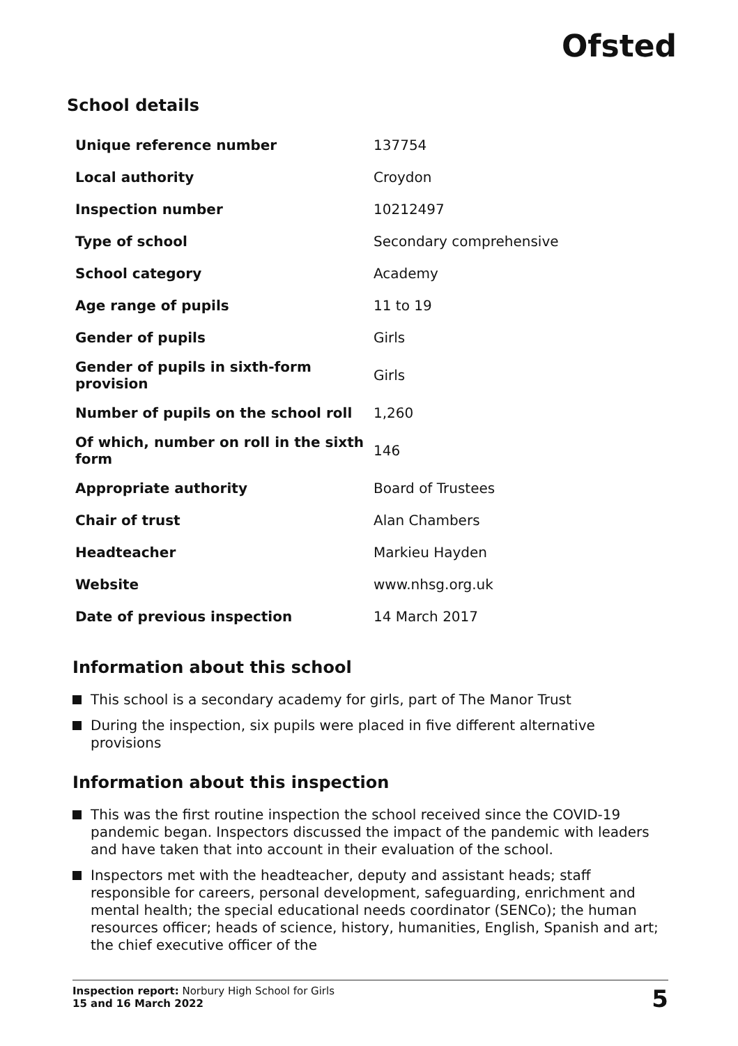Ofsted
School details
| Unique reference number | 137754 |
| Local authority | Croydon |
| Inspection number | 10212497 |
| Type of school | Secondary comprehensive |
| School category | Academy |
| Age range of pupils | 11 to 19 |
| Gender of pupils | Girls |
| Gender of pupils in sixth-form provision | Girls |
| Number of pupils on the school roll | 1,260 |
| Of which, number on roll in the sixth form | 146 |
| Appropriate authority | Board of Trustees |
| Chair of trust | Alan Chambers |
| Headteacher | Markieu Hayden |
| Website | www.nhsg.org.uk |
| Date of previous inspection | 14 March 2017 |
Information about this school
This school is a secondary academy for girls, part of The Manor Trust
During the inspection, six pupils were placed in five different alternative provisions
Information about this inspection
This was the first routine inspection the school received since the COVID-19 pandemic began. Inspectors discussed the impact of the pandemic with leaders and have taken that into account in their evaluation of the school.
Inspectors met with the headteacher, deputy and assistant heads; staff responsible for careers, personal development, safeguarding, enrichment and mental health; the special educational needs coordinator (SENCo); the human resources officer; heads of science, history, humanities, English, Spanish and art; the chief executive officer of the
Inspection report: Norbury High School for Girls
15 and 16 March 2022
5